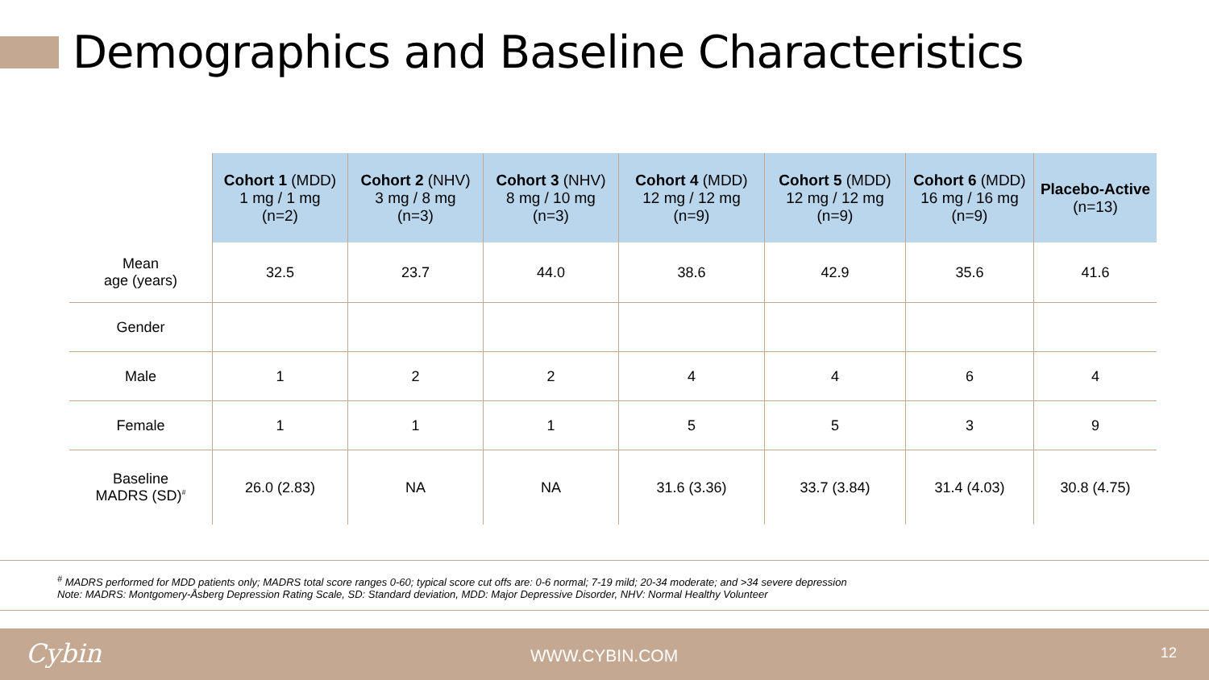Demographics and Baseline Characteristics
| | Cohort 1 (MDD) 1 mg / 1 mg (n=2) | Cohort 2 (NHV) 3 mg / 8 mg (n=3) | Cohort 3 (NHV) 8 mg / 10 mg (n=3) | Cohort 4 (MDD) 12 mg / 12 mg (n=9) | Cohort 5 (MDD) 12 mg / 12 mg (n=9) | Cohort 6 (MDD) 16 mg / 16 mg (n=9) | Placebo-Active (n=13) |
| --- | --- | --- | --- | --- | --- | --- | --- |
| Mean age (years) | 32.5 | 23.7 | 44.0 | 38.6 | 42.9 | 35.6 | 41.6 |
| Gender | | | | | | | |
| Male | 1 | 2 | 2 | 4 | 4 | 6 | 4 |
| Female | 1 | 1 | 1 | 5 | 5 | 3 | 9 |
| Baseline MADRS (SD)<sup>#</sup> | 26.0 (2.83) | NA | NA | 31.6 (3.36) | 33.7 (3.84) | 31.4 (4.03) | 30.8 (4.75) |
<sup>#</sup> MADRS performed for MDD patients only; MADRS total score ranges 0-60; typical score cut offs are: 0-6 normal; 7-19 mild; 20-34 moderate; and >34 severe depression
Note: MADRS: Montgomery-Åsberg Depression Rating Scale, SD: Standard deviation, MDD: Major Depressive Disorder, NHV: Normal Healthy Volunteer
Cybin WWW.CYBIN.COM 12